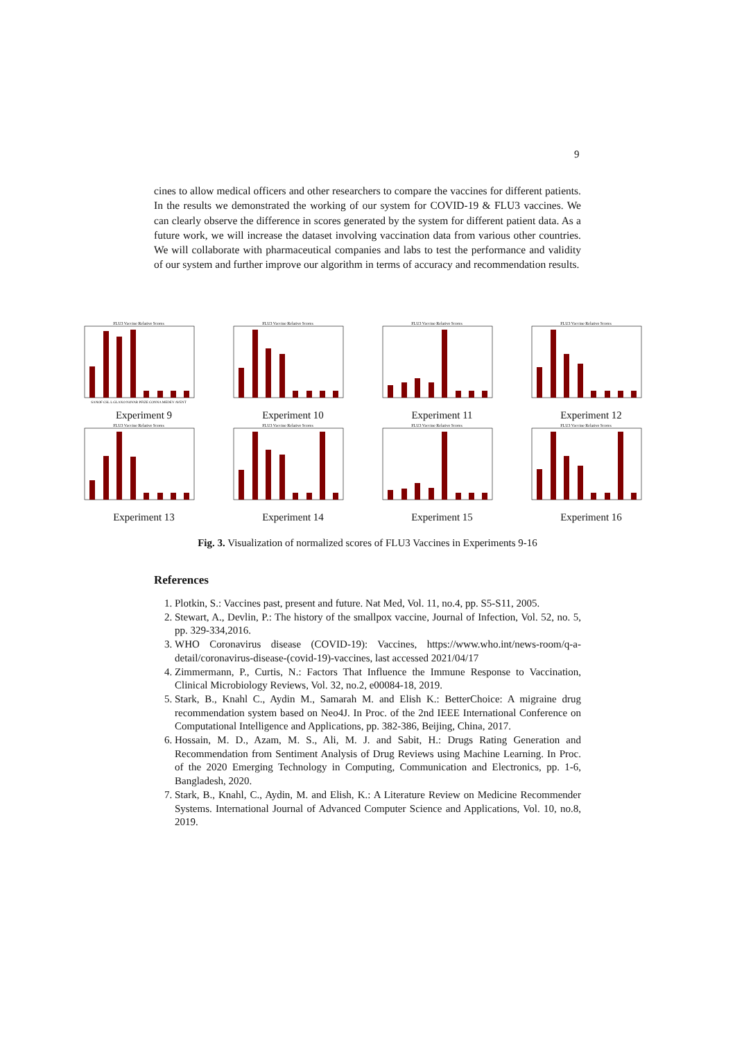9
cines to allow medical officers and other researchers to compare the vaccines for different patients. In the results we demonstrated the working of our system for COVID-19 & FLU3 vaccines. We can clearly observe the difference in scores generated by the system for different patient data. As a future work, we will increase the dataset involving vaccination data from various other countries. We will collaborate with pharmaceutical companies and labs to test the performance and validity of our system and further improve our algorithm in terms of accuracy and recommendation results.
FLU3 Vaccine Relative Scores
SANOF CSL L GLAXO NOVAR PFIZE CONNA MEDEV AVENT
Experiment 9
FLU3 Vaccine Relative Scores
Experiment 10
FLU3 Vaccine Relative Scores
Experiment 11
FLU3 Vaccine Relative Scores
Experiment 12
FLU3 Vaccine Relative Scores
Experiment 13
FLU3 Vaccine Relative Scores
Experiment 14
FLU3 Vaccine Relative Scores
Experiment 15
FLU3 Vaccine Relative Scores
Experiment 16
Fig. 3. Visualization of normalized scores of FLU3 Vaccines in Experiments 9-16
References
1. Plotkin, S.: Vaccines past, present and future. Nat Med, Vol. 11, no.4, pp. S5-S11, 2005.
2. Stewart, A., Devlin, P.: The history of the smallpox vaccine, Journal of Infection, Vol. 52, no. 5, pp. 329-334,2016.
3. WHO Coronavirus disease (COVID-19): Vaccines, https://www.who.int/news-room/q-a-detail/coronavirus-disease-(covid-19)-vaccines, last accessed 2021/04/17
4. Zimmermann, P., Curtis, N.: Factors That Influence the Immune Response to Vaccination, Clinical Microbiology Reviews, Vol. 32, no.2, e00084-18, 2019.
5. Stark, B., Knahl C., Aydin M., Samarah M. and Elish K.: BetterChoice: A migraine drug recommendation system based on Neo4J. In Proc. of the 2nd IEEE International Conference on Computational Intelligence and Applications, pp. 382-386, Beijing, China, 2017.
6. Hossain, M. D., Azam, M. S., Ali, M. J. and Sabit, H.: Drugs Rating Generation and Recommendation from Sentiment Analysis of Drug Reviews using Machine Learning. In Proc. of the 2020 Emerging Technology in Computing, Communication and Electronics, pp. 1-6, Bangladesh, 2020.
7. Stark, B., Knahl, C., Aydin, M. and Elish, K.: A Literature Review on Medicine Recommender Systems. International Journal of Advanced Computer Science and Applications, Vol. 10, no.8, 2019.